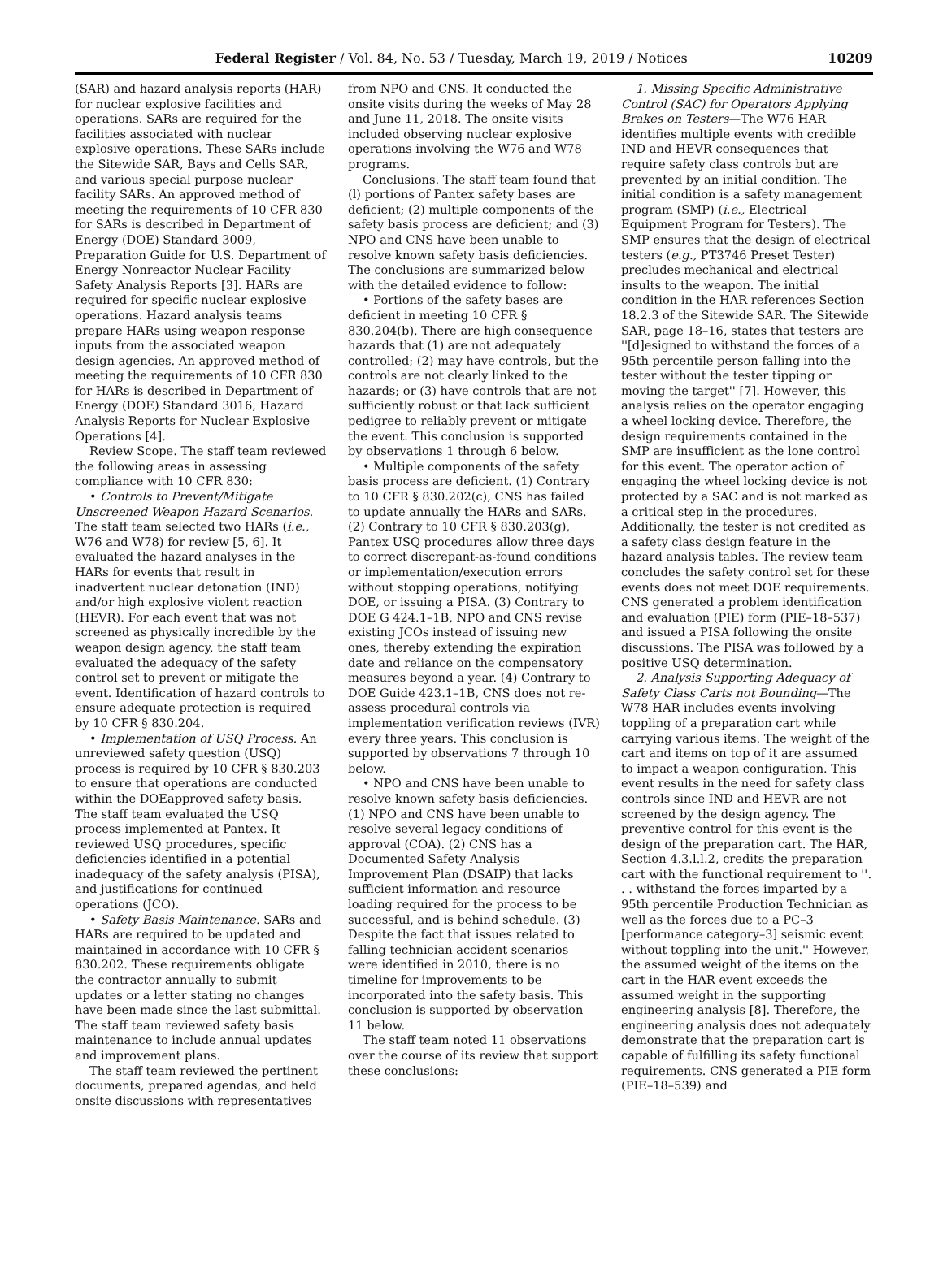Federal Register / Vol. 84, No. 53 / Tuesday, March 19, 2019 / Notices 10209
(SAR) and hazard analysis reports (HAR) for nuclear explosive facilities and operations. SARs are required for the facilities associated with nuclear explosive operations. These SARs include the Sitewide SAR, Bays and Cells SAR, and various special purpose nuclear facility SARs. An approved method of meeting the requirements of 10 CFR 830 for SARs is described in Department of Energy (DOE) Standard 3009, Preparation Guide for U.S. Department of Energy Nonreactor Nuclear Facility Safety Analysis Reports [3]. HARs are required for specific nuclear explosive operations. Hazard analysis teams prepare HARs using weapon response inputs from the associated weapon design agencies. An approved method of meeting the requirements of 10 CFR 830 for HARs is described in Department of Energy (DOE) Standard 3016, Hazard Analysis Reports for Nuclear Explosive Operations [4].
Review Scope. The staff team reviewed the following areas in assessing compliance with 10 CFR 830:
• Controls to Prevent/Mitigate Unscreened Weapon Hazard Scenarios. The staff team selected two HARs (i.e., W76 and W78) for review [5, 6]. It evaluated the hazard analyses in the HARs for events that result in inadvertent nuclear detonation (IND) and/or high explosive violent reaction (HEVR). For each event that was not screened as physically incredible by the weapon design agency, the staff team evaluated the adequacy of the safety control set to prevent or mitigate the event. Identification of hazard controls to ensure adequate protection is required by 10 CFR § 830.204.
• Implementation of USQ Process. An unreviewed safety question (USQ) process is required by 10 CFR § 830.203 to ensure that operations are conducted within the DOEapproved safety basis. The staff team evaluated the USQ process implemented at Pantex. It reviewed USQ procedures, specific deficiencies identified in a potential inadequacy of the safety analysis (PISA), and justifications for continued operations (JCO).
• Safety Basis Maintenance. SARs and HARs are required to be updated and maintained in accordance with 10 CFR § 830.202. These requirements obligate the contractor annually to submit updates or a letter stating no changes have been made since the last submittal. The staff team reviewed safety basis maintenance to include annual updates and improvement plans.
The staff team reviewed the pertinent documents, prepared agendas, and held onsite discussions with representatives
from NPO and CNS. It conducted the onsite visits during the weeks of May 28 and June 11, 2018. The onsite visits included observing nuclear explosive operations involving the W76 and W78 programs.
Conclusions. The staff team found that (l) portions of Pantex safety bases are deficient; (2) multiple components of the safety basis process are deficient; and (3) NPO and CNS have been unable to resolve known safety basis deficiencies. The conclusions are summarized below with the detailed evidence to follow:
• Portions of the safety bases are deficient in meeting 10 CFR § 830.204(b). There are high consequence hazards that (1) are not adequately controlled; (2) may have controls, but the controls are not clearly linked to the hazards; or (3) have controls that are not sufficiently robust or that lack sufficient pedigree to reliably prevent or mitigate the event. This conclusion is supported by observations 1 through 6 below.
• Multiple components of the safety basis process are deficient. (1) Contrary to 10 CFR § 830.202(c), CNS has failed to update annually the HARs and SARs. (2) Contrary to 10 CFR § 830.203(g), Pantex USQ procedures allow three days to correct discrepant-as-found conditions or implementation/execution errors without stopping operations, notifying DOE, or issuing a PISA. (3) Contrary to DOE G 424.1–1B, NPO and CNS revise existing JCOs instead of issuing new ones, thereby extending the expiration date and reliance on the compensatory measures beyond a year. (4) Contrary to DOE Guide 423.1–1B, CNS does not re-assess procedural controls via implementation verification reviews (IVR) every three years. This conclusion is supported by observations 7 through 10 below.
• NPO and CNS have been unable to resolve known safety basis deficiencies. (1) NPO and CNS have been unable to resolve several legacy conditions of approval (COA). (2) CNS has a Documented Safety Analysis Improvement Plan (DSAIP) that lacks sufficient information and resource loading required for the process to be successful, and is behind schedule. (3) Despite the fact that issues related to falling technician accident scenarios were identified in 2010, there is no timeline for improvements to be incorporated into the safety basis. This conclusion is supported by observation 11 below.
The staff team noted 11 observations over the course of its review that support these conclusions:
1. Missing Specific Administrative Control (SAC) for Operators Applying Brakes on Testers—The W76 HAR identifies multiple events with credible IND and HEVR consequences that require safety class controls but are prevented by an initial condition. The initial condition is a safety management program (SMP) (i.e., Electrical Equipment Program for Testers). The SMP ensures that the design of electrical testers (e.g., PT3746 Preset Tester) precludes mechanical and electrical insults to the weapon. The initial condition in the HAR references Section 18.2.3 of the Sitewide SAR. The Sitewide SAR, page 18–16, states that testers are ''[d]esigned to withstand the forces of a 95th percentile person falling into the tester without the tester tipping or moving the target'' [7]. However, this analysis relies on the operator engaging a wheel locking device. Therefore, the design requirements contained in the SMP are insufficient as the lone control for this event. The operator action of engaging the wheel locking device is not protected by a SAC and is not marked as a critical step in the procedures. Additionally, the tester is not credited as a safety class design feature in the hazard analysis tables. The review team concludes the safety control set for these events does not meet DOE requirements. CNS generated a problem identification and evaluation (PIE) form (PIE–18–537) and issued a PISA following the onsite discussions. The PISA was followed by a positive USQ determination.
2. Analysis Supporting Adequacy of Safety Class Carts not Bounding—The W78 HAR includes events involving toppling of a preparation cart while carrying various items. The weight of the cart and items on top of it are assumed to impact a weapon configuration. This event results in the need for safety class controls since IND and HEVR are not screened by the design agency. The preventive control for this event is the design of the preparation cart. The HAR, Section 4.3.l.l.2, credits the preparation cart with the functional requirement to ''. . . withstand the forces imparted by a 95th percentile Production Technician as well as the forces due to a PC–3 [performance category–3] seismic event without toppling into the unit.'' However, the assumed weight of the items on the cart in the HAR event exceeds the assumed weight in the supporting engineering analysis [8]. Therefore, the engineering analysis does not adequately demonstrate that the preparation cart is capable of fulfilling its safety functional requirements. CNS generated a PIE form (PIE–18–539) and